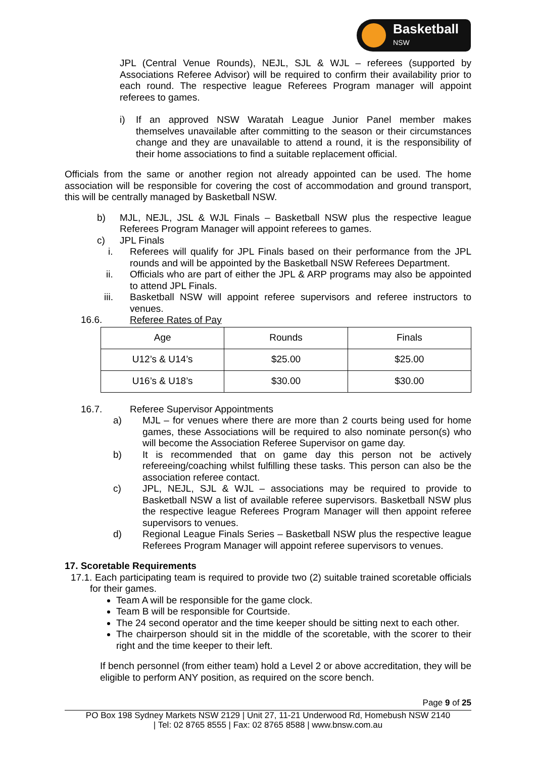Basketball
NSW
JPL (Central Venue Rounds), NEJL, SJL & WJL – referees (supported by Associations Referee Advisor) will be required to confirm their availability prior to each round. The respective league Referees Program manager will appoint referees to games.
i) If an approved NSW Waratah League Junior Panel member makes themselves unavailable after committing to the season or their circumstances change and they are unavailable to attend a round, it is the responsibility of their home associations to find a suitable replacement official.
Officials from the same or another region not already appointed can be used. The home association will be responsible for covering the cost of accommodation and ground transport, this will be centrally managed by Basketball NSW.
b) MJL, NEJL, JSL & WJL Finals – Basketball NSW plus the respective league Referees Program Manager will appoint referees to games.
c) JPL Finals
i. Referees will qualify for JPL Finals based on their performance from the JPL rounds and will be appointed by the Basketball NSW Referees Department.
ii. Officials who are part of either the JPL & ARP programs may also be appointed to attend JPL Finals.
iii. Basketball NSW will appoint referee supervisors and referee instructors to venues.
16.6. Referee Rates of Pay
| Age | Rounds | Finals |
| U12’s & U14’s | $25.00 | $25.00 |
| U16’s & U18’s | $30.00 | $30.00 |
16.7. Referee Supervisor Appointments
a) MJL – for venues where there are more than 2 courts being used for home games, these Associations will be required to also nominate person(s) who will become the Association Referee Supervisor on game day.
b) It is recommended that on game day this person not be actively refereeing/coaching whilst fulfilling these tasks. This person can also be the association referee contact.
c) JPL, NEJL, SJL & WJL – associations may be required to provide to Basketball NSW a list of available referee supervisors. Basketball NSW plus the respective league Referees Program Manager will then appoint referee supervisors to venues.
d) Regional League Finals Series – Basketball NSW plus the respective league Referees Program Manager will appoint referee supervisors to venues.
17. Scoretable Requirements
17.1. Each participating team is required to provide two (2) suitable trained scoretable officials for their games.
Team A will be responsible for the game clock.
Team B will be responsible for Courtside.
The 24 second operator and the time keeper should be sitting next to each other.
The chairperson should sit in the middle of the scoretable, with the scorer to their right and the time keeper to their left.
If bench personnel (from either team) hold a Level 2 or above accreditation, they will be eligible to perform ANY position, as required on the score bench.
Page 9 of 25
PO Box 198 Sydney Markets NSW 2129 | Unit 27, 11-21 Underwood Rd, Homebush NSW 2140
| Tel: 02 8765 8555 | Fax: 02 8765 8588 | www.bnsw.com.au